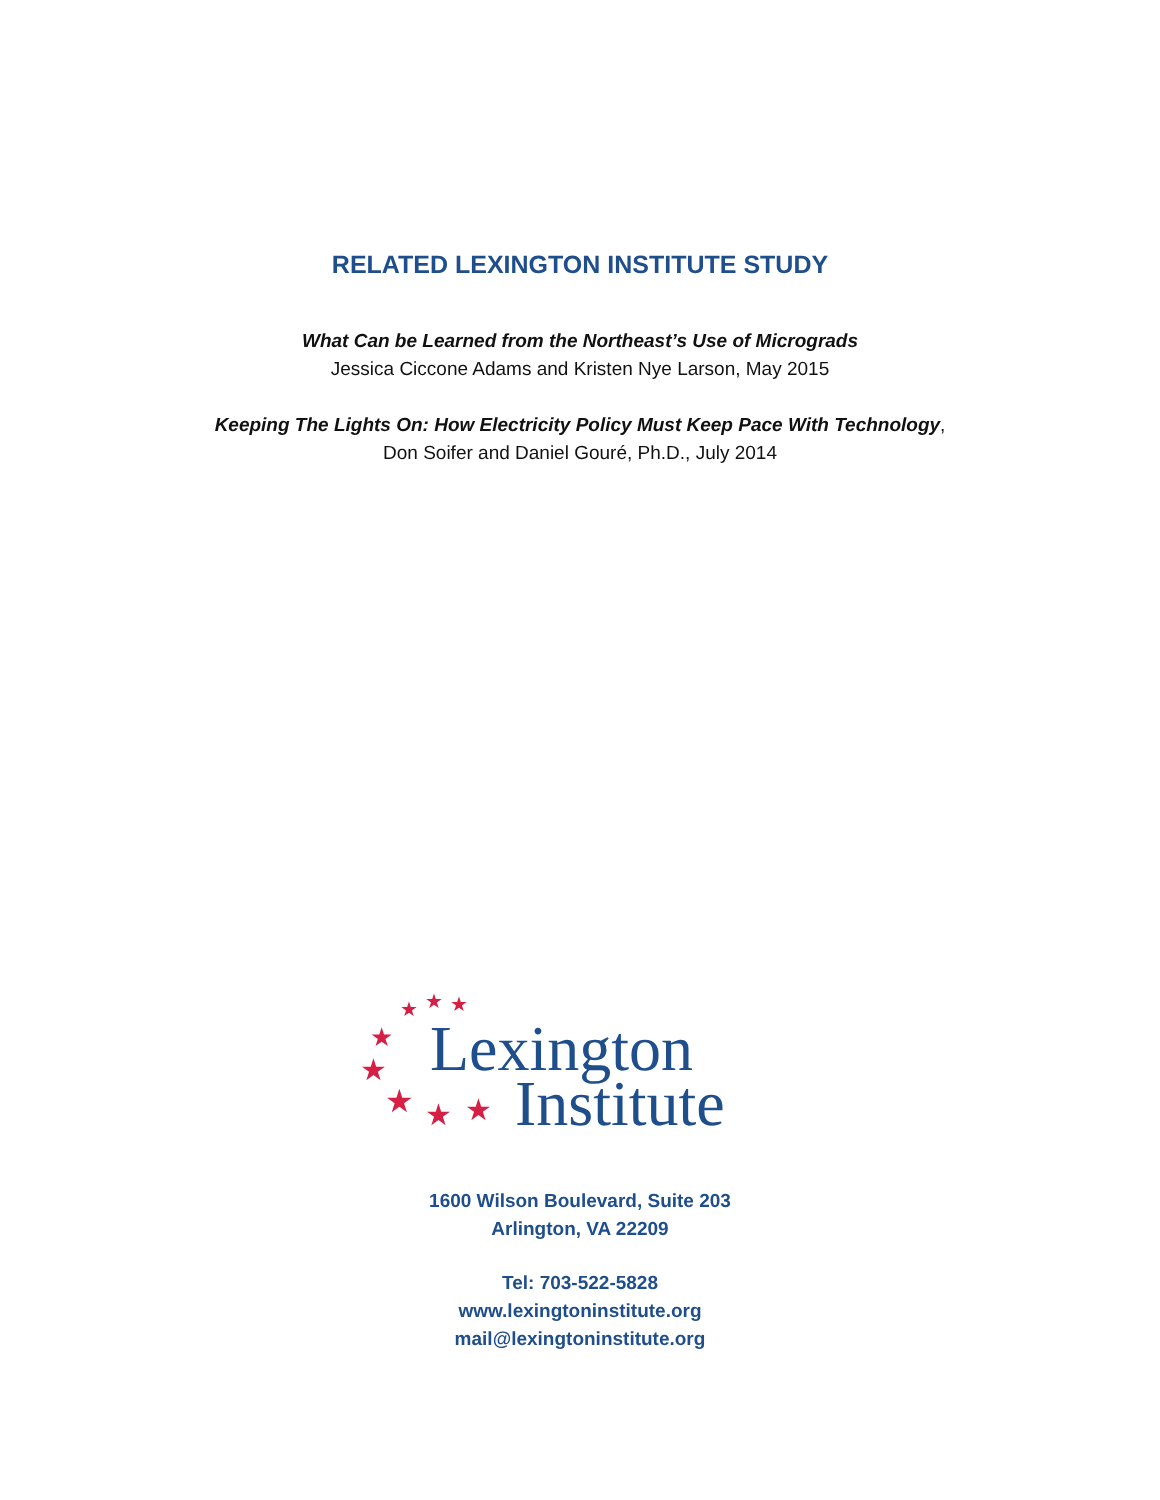RELATED LEXINGTON INSTITUTE STUDY
What Can be Learned from the Northeast’s Use of Micrograds
Jessica Ciccone Adams and Kristen Nye Larson, May 2015
Keeping The Lights On: How Electricity Policy Must Keep Pace With Technology,
Don Soifer and Daniel Gouré, Ph.D., July 2014
★ ★ ★
★
★
★ ★ ★
Lexington
Institute
1600 Wilson Boulevard, Suite 203
Arlington, VA 22209
Tel: 703-522-5828
www.lexingtoninstitute.org
mail@lexingtoninstitute.org